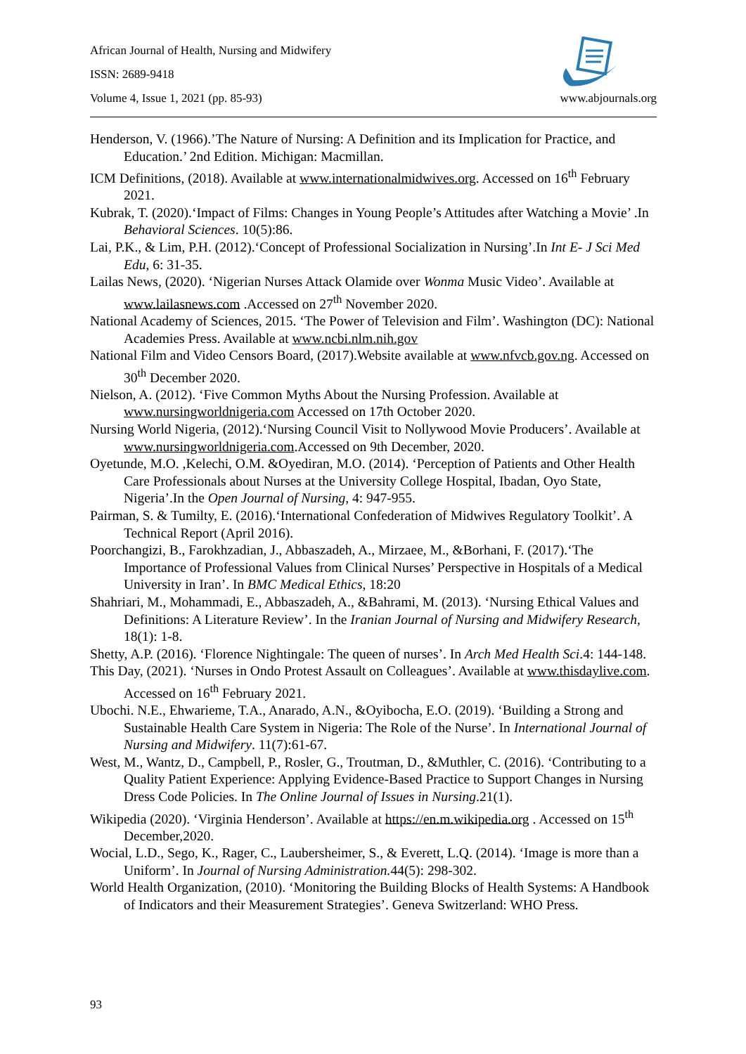African Journal of Health, Nursing and Midwifery
ISSN: 2689-9418
Volume 4, Issue 1, 2021 (pp. 85-93) www.abjournals.org
Henderson, V. (1966).’The Nature of Nursing: A Definition and its Implication for Practice, and Education.’ 2nd Edition. Michigan: Macmillan.
ICM Definitions, (2018). Available at www.internationalmidwives.org. Accessed on 16<sup>th</sup> February 2021.
Kubrak, T. (2020).‘Impact of Films: Changes in Young People’s Attitudes after Watching a Movie’ .In Behavioral Sciences. 10(5):86.
Lai, P.K., & Lim, P.H. (2012).‘Concept of Professional Socialization in Nursing’.In Int E- J Sci Med Edu, 6: 31-35.
Lailas News, (2020). ‘Nigerian Nurses Attack Olamide over Wonma Music Video’. Available at www.lailasnews.com .Accessed on 27<sup>th</sup> November 2020.
National Academy of Sciences, 2015. ‘The Power of Television and Film’. Washington (DC): National Academies Press. Available at www.ncbi.nlm.nih.gov
National Film and Video Censors Board, (2017).Website available at www.nfvcb.gov.ng. Accessed on 30<sup>th</sup> December 2020.
Nielson, A. (2012). ‘Five Common Myths About the Nursing Profession. Available at www.nursingworldnigeria.com Accessed on 17th October 2020.
Nursing World Nigeria, (2012).‘Nursing Council Visit to Nollywood Movie Producers’. Available at www.nursingworldnigeria.com.Accessed on 9th December, 2020.
Oyetunde, M.O. ,Kelechi, O.M. &Oyediran, M.O. (2014). ‘Perception of Patients and Other Health Care Professionals about Nurses at the University College Hospital, Ibadan, Oyo State, Nigeria’.In the Open Journal of Nursing, 4: 947-955.
Pairman, S. & Tumilty, E. (2016).‘International Confederation of Midwives Regulatory Toolkit’. A Technical Report (April 2016).
Poorchangizi, B., Farokhzadian, J., Abbaszadeh, A., Mirzaee, M., &Borhani, F. (2017).‘The Importance of Professional Values from Clinical Nurses’ Perspective in Hospitals of a Medical University in Iran’. In BMC Medical Ethics, 18:20
Shahriari, M., Mohammadi, E., Abbaszadeh, A., &Bahrami, M. (2013). ‘Nursing Ethical Values and Definitions: A Literature Review’. In the Iranian Journal of Nursing and Midwifery Research, 18(1): 1-8.
Shetty, A.P. (2016). ‘Florence Nightingale: The queen of nurses’. In Arch Med Health Sci.4: 144-148.
This Day, (2021). ‘Nurses in Ondo Protest Assault on Colleagues’. Available at www.thisdaylive.com. Accessed on 16<sup>th</sup> February 2021.
Ubochi. N.E., Ehwarieme, T.A., Anarado, A.N., &Oyibocha, E.O. (2019). ‘Building a Strong and Sustainable Health Care System in Nigeria: The Role of the Nurse’. In International Journal of Nursing and Midwifery. 11(7):61-67.
West, M., Wantz, D., Campbell, P., Rosler, G., Troutman, D., &Muthler, C. (2016). ‘Contributing to a Quality Patient Experience: Applying Evidence-Based Practice to Support Changes in Nursing Dress Code Policies. In The Online Journal of Issues in Nursing.21(1).
Wikipedia (2020). ‘Virginia Henderson’. Available at https://en.m.wikipedia.org . Accessed on 15<sup>th</sup> December,2020.
Wocial, L.D., Sego, K., Rager, C., Laubersheimer, S., & Everett, L.Q. (2014). ‘Image is more than a Uniform’. In Journal of Nursing Administration. 44(5): 298-302.
World Health Organization, (2010). ‘Monitoring the Building Blocks of Health Systems: A Handbook of Indicators and their Measurement Strategies’. Geneva Switzerland: WHO Press.
93